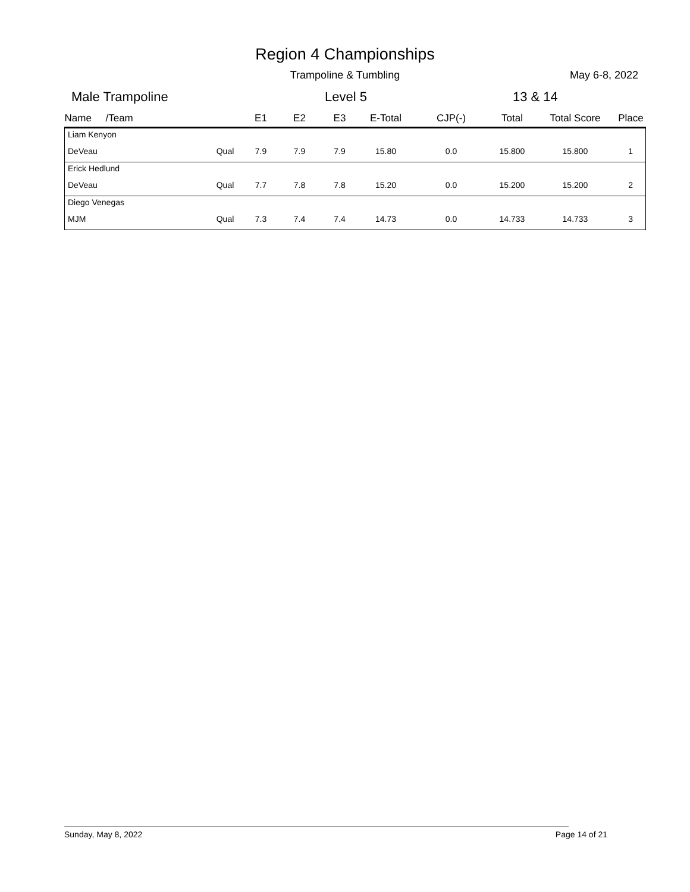Region 4 Championships
Trampoline & Tumbling May 6-8, 2022
Male Trampoline Level 5 13 & 14
| Name /Team | | E1 | E2 | E3 | E-Total | CJP(-) | Total | Total Score | Place |
| --- | --- | --- | --- | --- | --- | --- | --- | --- | --- |
| Liam Kenyon | | | | | | | | | |
| DeVeau | Qual | 7.9 | 7.9 | 7.9 | 15.80 | 0.0 | 15.800 | 15.800 | 1 |
| Erick Hedlund | | | | | | | | | |
| DeVeau | Qual | 7.7 | 7.8 | 7.8 | 15.20 | 0.0 | 15.200 | 15.200 | 2 |
| Diego Venegas | | | | | | | | | |
| MJM | Qual | 7.3 | 7.4 | 7.4 | 14.73 | 0.0 | 14.733 | 14.733 | 3 |
Sunday, May 8, 2022 Page 14 of 21